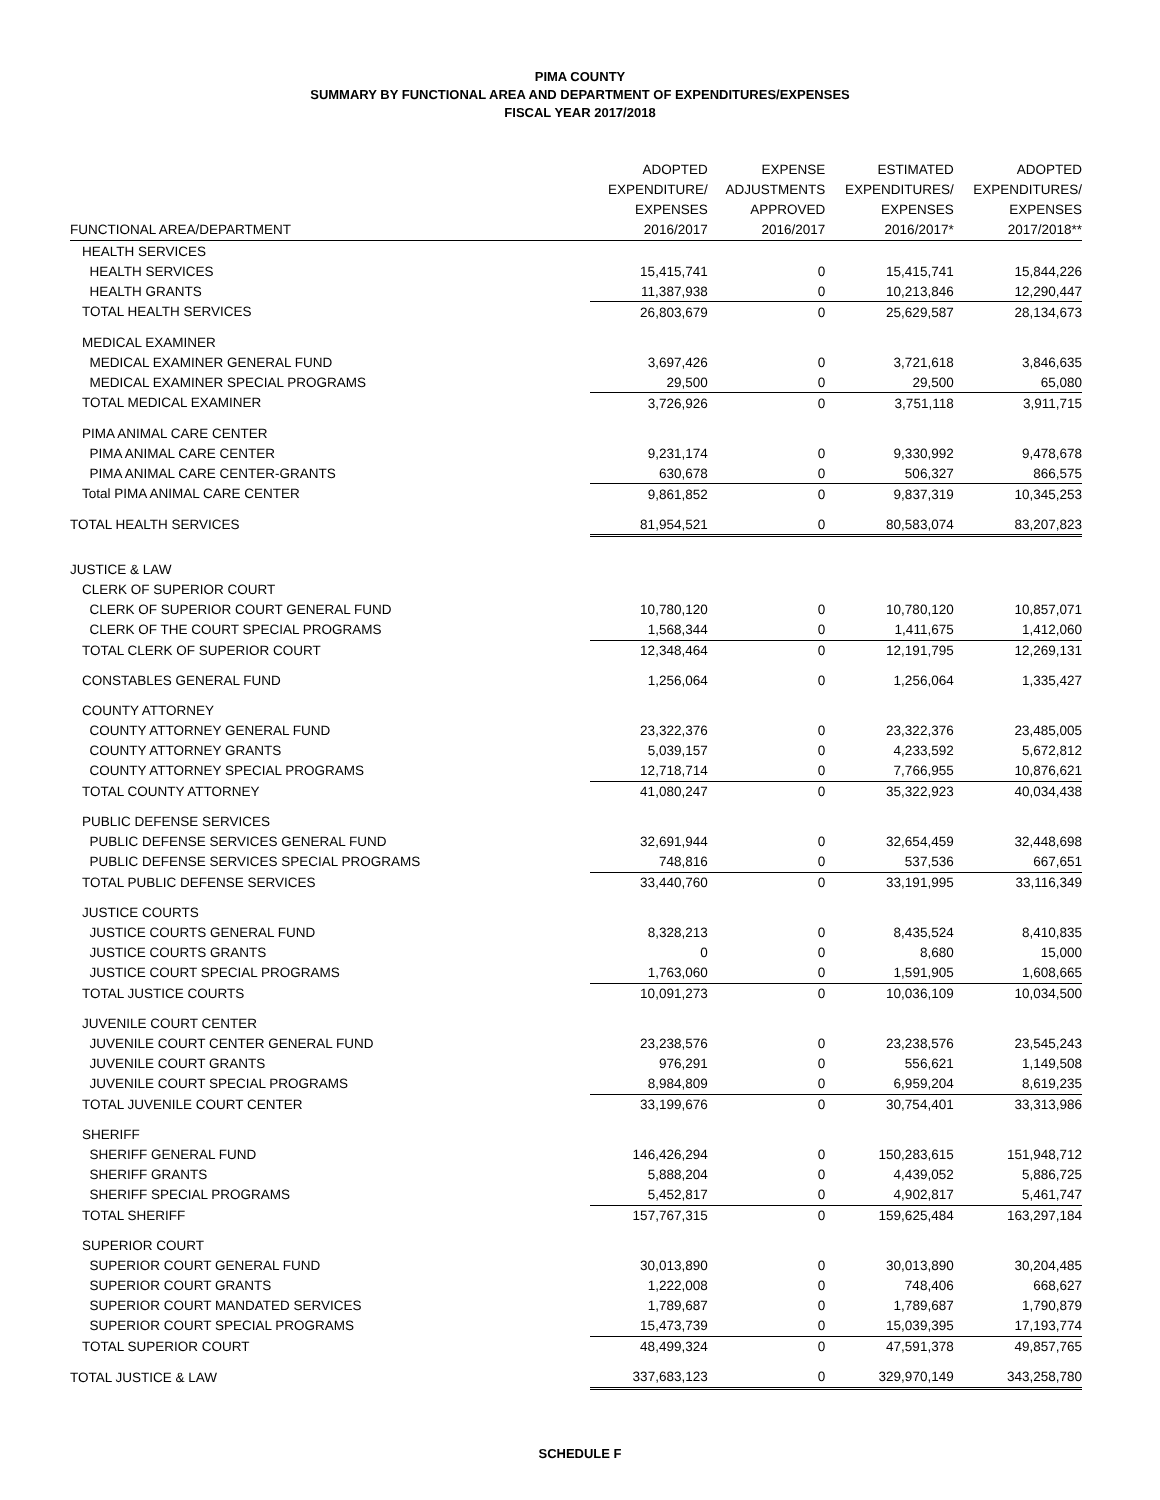PIMA COUNTY
SUMMARY BY FUNCTIONAL AREA AND DEPARTMENT OF EXPENDITURES/EXPENSES
FISCAL YEAR 2017/2018
| FUNCTIONAL AREA/DEPARTMENT | ADOPTED EXPENDITURE/ EXPENSES 2016/2017 | EXPENSE ADJUSTMENTS APPROVED 2016/2017 | ESTIMATED EXPENDITURES/ EXPENSES 2016/2017* | ADOPTED EXPENDITURES/ EXPENSES 2017/2018** |
| --- | --- | --- | --- | --- |
| HEALTH SERVICES | | | | |
| HEALTH SERVICES | 15,415,741 | 0 | 15,415,741 | 15,844,226 |
| HEALTH GRANTS | 11,387,938 | 0 | 10,213,846 | 12,290,447 |
| TOTAL HEALTH SERVICES | 26,803,679 | 0 | 25,629,587 | 28,134,673 |
| MEDICAL EXAMINER | | | | |
| MEDICAL EXAMINER GENERAL FUND | 3,697,426 | 0 | 3,721,618 | 3,846,635 |
| MEDICAL EXAMINER SPECIAL PROGRAMS | 29,500 | 0 | 29,500 | 65,080 |
| TOTAL MEDICAL EXAMINER | 3,726,926 | 0 | 3,751,118 | 3,911,715 |
| PIMA ANIMAL CARE CENTER | | | | |
| PIMA ANIMAL CARE CENTER | 9,231,174 | 0 | 9,330,992 | 9,478,678 |
| PIMA ANIMAL CARE CENTER-GRANTS | 630,678 | 0 | 506,327 | 866,575 |
| Total PIMA ANIMAL CARE CENTER | 9,861,852 | 0 | 9,837,319 | 10,345,253 |
| TOTAL HEALTH SERVICES | 81,954,521 | 0 | 80,583,074 | 83,207,823 |
| JUSTICE & LAW | | | | |
| CLERK OF SUPERIOR COURT | | | | |
| CLERK OF SUPERIOR COURT GENERAL FUND | 10,780,120 | 0 | 10,780,120 | 10,857,071 |
| CLERK OF THE COURT SPECIAL PROGRAMS | 1,568,344 | 0 | 1,411,675 | 1,412,060 |
| TOTAL CLERK OF SUPERIOR COURT | 12,348,464 | 0 | 12,191,795 | 12,269,131 |
| CONSTABLES GENERAL FUND | 1,256,064 | 0 | 1,256,064 | 1,335,427 |
| COUNTY ATTORNEY | | | | |
| COUNTY ATTORNEY GENERAL FUND | 23,322,376 | 0 | 23,322,376 | 23,485,005 |
| COUNTY ATTORNEY GRANTS | 5,039,157 | 0 | 4,233,592 | 5,672,812 |
| COUNTY ATTORNEY SPECIAL PROGRAMS | 12,718,714 | 0 | 7,766,955 | 10,876,621 |
| TOTAL COUNTY ATTORNEY | 41,080,247 | 0 | 35,322,923 | 40,034,438 |
| PUBLIC DEFENSE SERVICES | | | | |
| PUBLIC DEFENSE SERVICES GENERAL FUND | 32,691,944 | 0 | 32,654,459 | 32,448,698 |
| PUBLIC DEFENSE SERVICES SPECIAL PROGRAMS | 748,816 | 0 | 537,536 | 667,651 |
| TOTAL PUBLIC DEFENSE SERVICES | 33,440,760 | 0 | 33,191,995 | 33,116,349 |
| JUSTICE COURTS | | | | |
| JUSTICE COURTS GENERAL FUND | 8,328,213 | 0 | 8,435,524 | 8,410,835 |
| JUSTICE COURTS GRANTS | 0 | 0 | 8,680 | 15,000 |
| JUSTICE COURT SPECIAL PROGRAMS | 1,763,060 | 0 | 1,591,905 | 1,608,665 |
| TOTAL JUSTICE COURTS | 10,091,273 | 0 | 10,036,109 | 10,034,500 |
| JUVENILE COURT CENTER | | | | |
| JUVENILE COURT CENTER GENERAL FUND | 23,238,576 | 0 | 23,238,576 | 23,545,243 |
| JUVENILE COURT GRANTS | 976,291 | 0 | 556,621 | 1,149,508 |
| JUVENILE COURT SPECIAL PROGRAMS | 8,984,809 | 0 | 6,959,204 | 8,619,235 |
| TOTAL JUVENILE COURT CENTER | 33,199,676 | 0 | 30,754,401 | 33,313,986 |
| SHERIFF | | | | |
| SHERIFF GENERAL FUND | 146,426,294 | 0 | 150,283,615 | 151,948,712 |
| SHERIFF GRANTS | 5,888,204 | 0 | 4,439,052 | 5,886,725 |
| SHERIFF SPECIAL PROGRAMS | 5,452,817 | 0 | 4,902,817 | 5,461,747 |
| TOTAL SHERIFF | 157,767,315 | 0 | 159,625,484 | 163,297,184 |
| SUPERIOR COURT | | | | |
| SUPERIOR COURT GENERAL FUND | 30,013,890 | 0 | 30,013,890 | 30,204,485 |
| SUPERIOR COURT GRANTS | 1,222,008 | 0 | 748,406 | 668,627 |
| SUPERIOR COURT MANDATED SERVICES | 1,789,687 | 0 | 1,789,687 | 1,790,879 |
| SUPERIOR COURT SPECIAL PROGRAMS | 15,473,739 | 0 | 15,039,395 | 17,193,774 |
| TOTAL SUPERIOR COURT | 48,499,324 | 0 | 47,591,378 | 49,857,765 |
| TOTAL JUSTICE & LAW | 337,683,123 | 0 | 329,970,149 | 343,258,780 |
SCHEDULE F